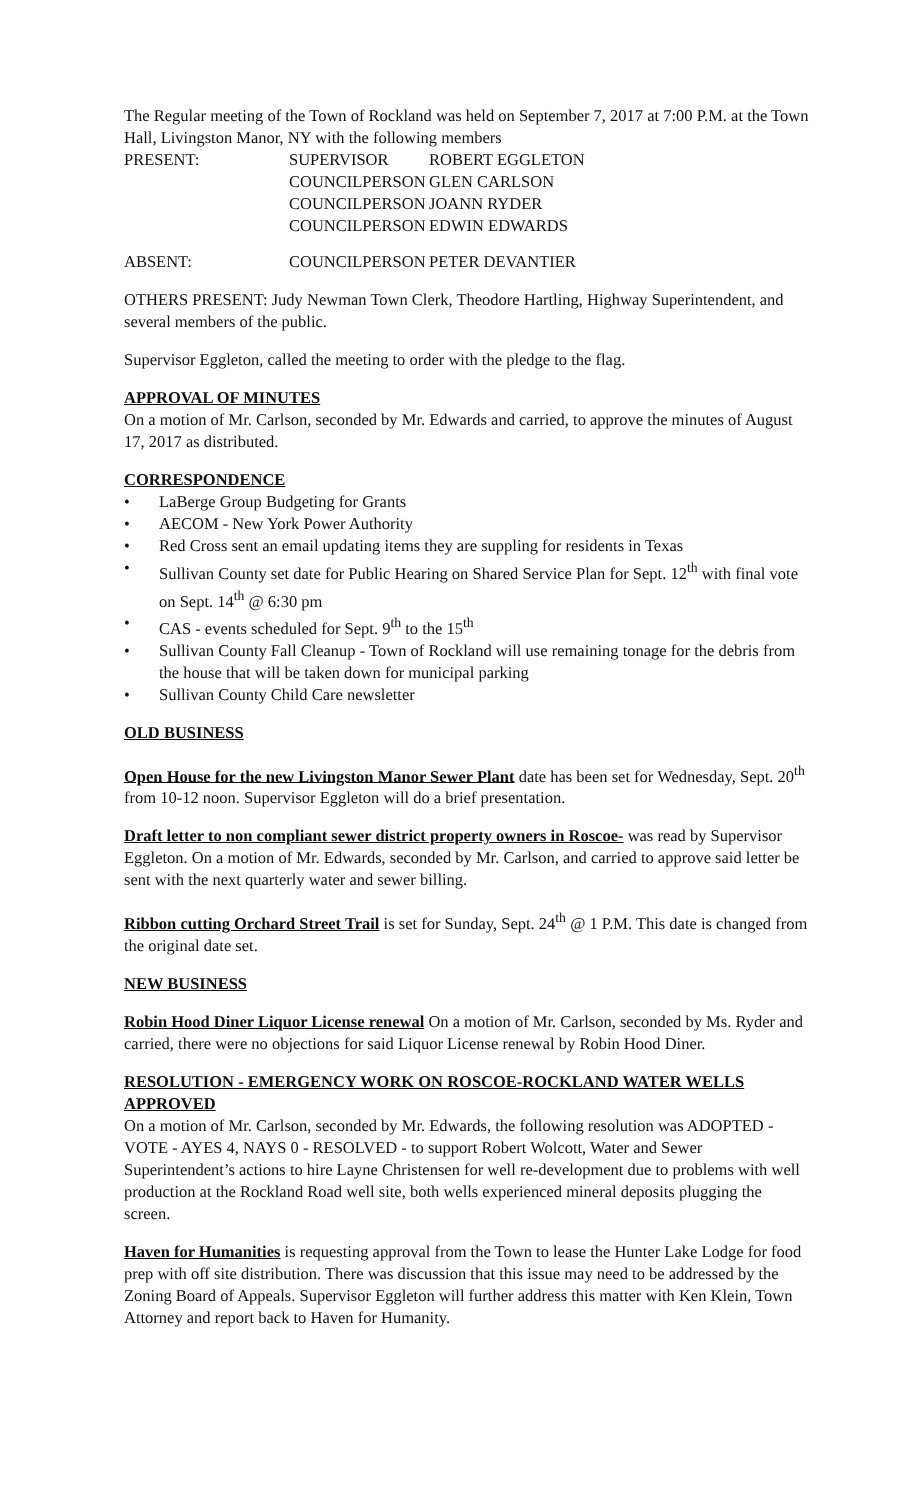The Regular meeting of the Town of Rockland was held on September 7, 2017 at 7:00 P.M. at the Town Hall, Livingston Manor, NY with the following members
| PRESENT: | SUPERVISOR | ROBERT EGGLETON |
| | COUNCILPERSON | GLEN CARLSON |
| | COUNCILPERSON | JOANN RYDER |
| | COUNCILPERSON | EDWIN EDWARDS |
| ABSENT: | COUNCILPERSON | PETER DEVANTIER |
OTHERS PRESENT: Judy Newman Town Clerk, Theodore Hartling, Highway Superintendent, and several members of the public.
Supervisor Eggleton, called the meeting to order with the pledge to the flag.
APPROVAL OF MINUTES
On a motion of Mr. Carlson, seconded by Mr. Edwards and carried, to approve the minutes of August 17, 2017 as distributed.
CORRESPONDENCE
• LaBerge Group Budgeting for Grants
• AECOM - New York Power Authority
• Red Cross sent an email updating items they are suppling for residents in Texas
• Sullivan County set date for Public Hearing on Shared Service Plan for Sept. 12<sup>th</sup> with final vote on Sept. 14<sup>th</sup> @ 6:30 pm
• CAS - events scheduled for Sept. 9<sup>th</sup> to the 15<sup>th</sup>
• Sullivan County Fall Cleanup - Town of Rockland will use remaining tonage for the debris from the house that will be taken down for municipal parking
• Sullivan County Child Care newsletter
OLD BUSINESS
Open House for the new Livingston Manor Sewer Plant date has been set for Wednesday, Sept. 20<sup>th</sup> from 10-12 noon. Supervisor Eggleton will do a brief presentation.
Draft letter to non compliant sewer district property owners in Roscoe- was read by Supervisor Eggleton. On a motion of Mr. Edwards, seconded by Mr. Carlson, and carried to approve said letter be sent with the next quarterly water and sewer billing.
Ribbon cutting Orchard Street Trail is set for Sunday, Sept. 24<sup>th</sup> @ 1 P.M. This date is changed from the original date set.
NEW BUSINESS
Robin Hood Diner Liquor License renewal On a motion of Mr. Carlson, seconded by Ms. Ryder and carried, there were no objections for said Liquor License renewal by Robin Hood Diner.
RESOLUTION - EMERGENCY WORK ON ROSCOE-ROCKLAND WATER WELLS APPROVED
On a motion of Mr. Carlson, seconded by Mr. Edwards, the following resolution was ADOPTED - VOTE - AYES 4, NAYS 0 - RESOLVED - to support Robert Wolcott, Water and Sewer Superintendent’s actions to hire Layne Christensen for well re-development due to problems with well production at the Rockland Road well site, both wells experienced mineral deposits plugging the screen.
Haven for Humanities is requesting approval from the Town to lease the Hunter Lake Lodge for food prep with off site distribution. There was discussion that this issue may need to be addressed by the Zoning Board of Appeals. Supervisor Eggleton will further address this matter with Ken Klein, Town Attorney and report back to Haven for Humanity.